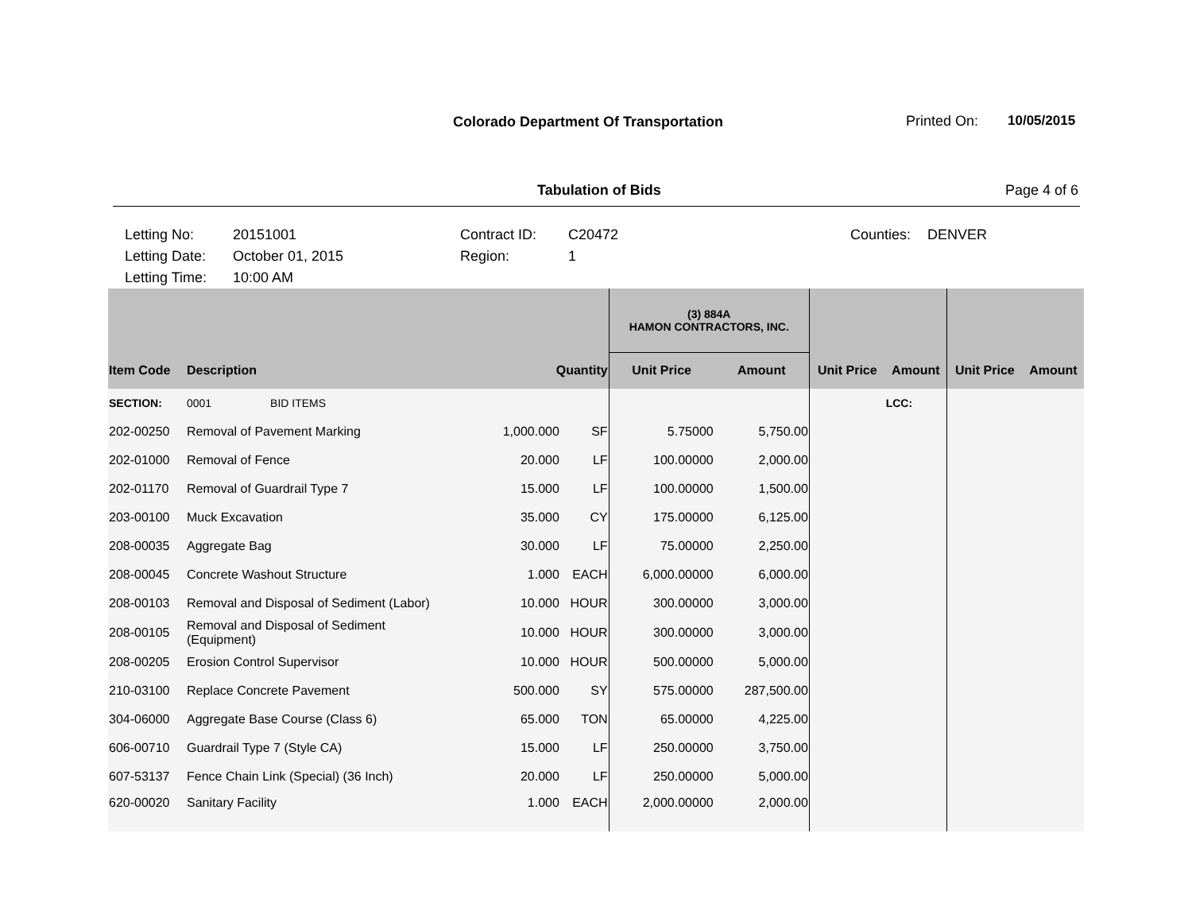Colorado Department Of Transportation
Printed On: 10/05/2015
Tabulation of Bids Page 4 of 6
Letting No:
Letting Date:
Letting Time:
20151001
October 01, 2015
10:00 AM
Contract ID:
Region:
C20472
1
Counties:
DENVER
| | | | | (3) 884A HAMON CONTRACTORS, INC. | | | | | |
| --- | --- | --- | --- | --- | --- | --- | --- | --- | --- |
| Item Code | Description | Quantity | | Unit Price | Amount | Unit Price | Amount | Unit Price | Amount |
| SECTION: | 0001 BID ITEMS | | | | | | LCC: | | |
| 202-00250 | Removal of Pavement Marking | 1,000.000 | SF | 5.75000 | 5,750.00 | | | | |
| 202-01000 | Removal of Fence | 20.000 | LF | 100.00000 | 2,000.00 | | | | |
| 202-01170 | Removal of Guardrail Type 7 | 15.000 | LF | 100.00000 | 1,500.00 | | | | |
| 203-00100 | Muck Excavation | 35.000 | CY | 175.00000 | 6,125.00 | | | | |
| 208-00035 | Aggregate Bag | 30.000 | LF | 75.00000 | 2,250.00 | | | | |
| 208-00045 | Concrete Washout Structure | 1.000 | EACH | 6,000.00000 | 6,000.00 | | | | |
| 208-00103 | Removal and Disposal of Sediment (Labor) | 10.000 | HOUR | 300.00000 | 3,000.00 | | | | |
| 208-00105 | Removal and Disposal of Sediment (Equipment) | 10.000 | HOUR | 300.00000 | 3,000.00 | | | | |
| 208-00205 | Erosion Control Supervisor | 10.000 | HOUR | 500.00000 | 5,000.00 | | | | |
| 210-03100 | Replace Concrete Pavement | 500.000 | SY | 575.00000 | 287,500.00 | | | | |
| 304-06000 | Aggregate Base Course (Class 6) | 65.000 | TON | 65.00000 | 4,225.00 | | | | |
| 606-00710 | Guardrail Type 7 (Style CA) | 15.000 | LF | 250.00000 | 3,750.00 | | | | |
| 607-53137 | Fence Chain Link (Special) (36 Inch) | 20.000 | LF | 250.00000 | 5,000.00 | | | | |
| 620-00020 | Sanitary Facility | 1.000 | EACH | 2,000.00000 | 2,000.00 | | | | |